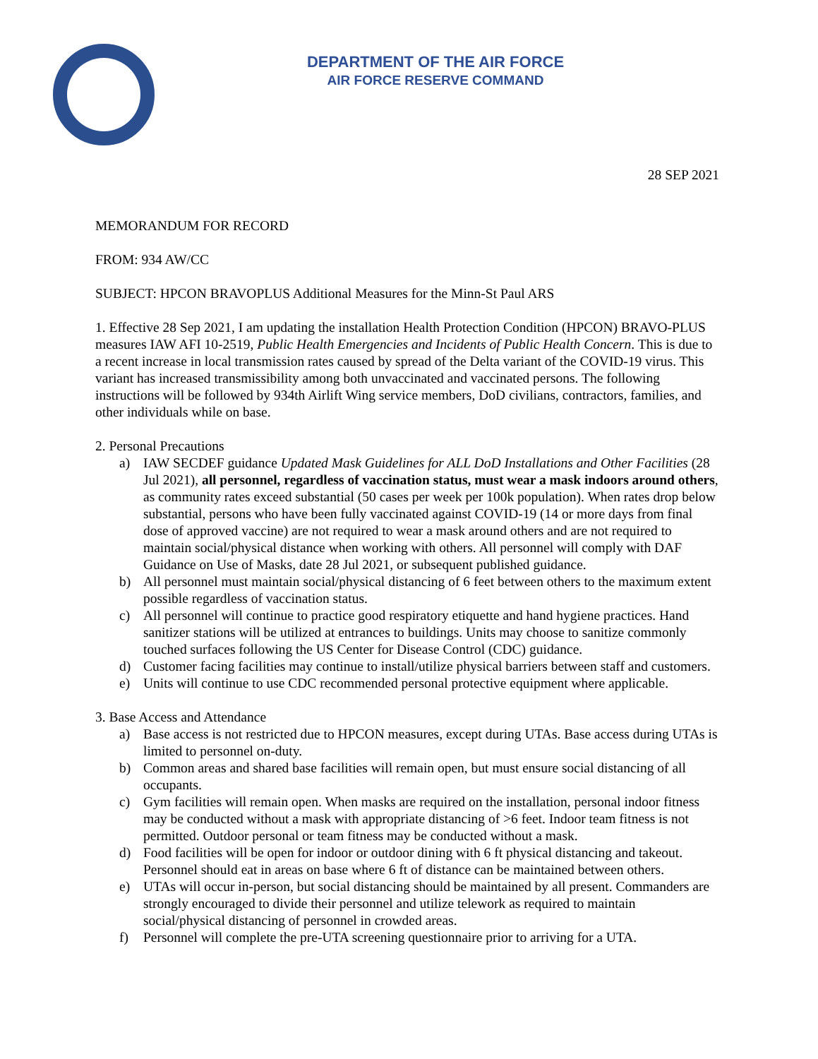DEPARTMENT OF THE AIR FORCE
AIR FORCE RESERVE COMMAND
28 SEP 2021
MEMORANDUM FOR RECORD
FROM: 934 AW/CC
SUBJECT: HPCON BRAVOPLUS Additional Measures for the Minn-St Paul ARS
1. Effective 28 Sep 2021, I am updating the installation Health Protection Condition (HPCON) BRAVO-PLUS measures IAW AFI 10-2519, Public Health Emergencies and Incidents of Public Health Concern. This is due to a recent increase in local transmission rates caused by spread of the Delta variant of the COVID-19 virus. This variant has increased transmissibility among both unvaccinated and vaccinated persons. The following instructions will be followed by 934th Airlift Wing service members, DoD civilians, contractors, families, and other individuals while on base.
2. Personal Precautions
a) IAW SECDEF guidance Updated Mask Guidelines for ALL DoD Installations and Other Facilities (28 Jul 2021), all personnel, regardless of vaccination status, must wear a mask indoors around others, as community rates exceed substantial (50 cases per week per 100k population). When rates drop below substantial, persons who have been fully vaccinated against COVID-19 (14 or more days from final dose of approved vaccine) are not required to wear a mask around others and are not required to maintain social/physical distance when working with others. All personnel will comply with DAF Guidance on Use of Masks, date 28 Jul 2021, or subsequent published guidance.
b) All personnel must maintain social/physical distancing of 6 feet between others to the maximum extent possible regardless of vaccination status.
c) All personnel will continue to practice good respiratory etiquette and hand hygiene practices. Hand sanitizer stations will be utilized at entrances to buildings. Units may choose to sanitize commonly touched surfaces following the US Center for Disease Control (CDC) guidance.
d) Customer facing facilities may continue to install/utilize physical barriers between staff and customers.
e) Units will continue to use CDC recommended personal protective equipment where applicable.
3. Base Access and Attendance
a) Base access is not restricted due to HPCON measures, except during UTAs. Base access during UTAs is limited to personnel on-duty.
b) Common areas and shared base facilities will remain open, but must ensure social distancing of all occupants.
c) Gym facilities will remain open. When masks are required on the installation, personal indoor fitness may be conducted without a mask with appropriate distancing of >6 feet. Indoor team fitness is not permitted. Outdoor personal or team fitness may be conducted without a mask.
d) Food facilities will be open for indoor or outdoor dining with 6 ft physical distancing and takeout. Personnel should eat in areas on base where 6 ft of distance can be maintained between others.
e) UTAs will occur in-person, but social distancing should be maintained by all present. Commanders are strongly encouraged to divide their personnel and utilize telework as required to maintain social/physical distancing of personnel in crowded areas.
f) Personnel will complete the pre-UTA screening questionnaire prior to arriving for a UTA.